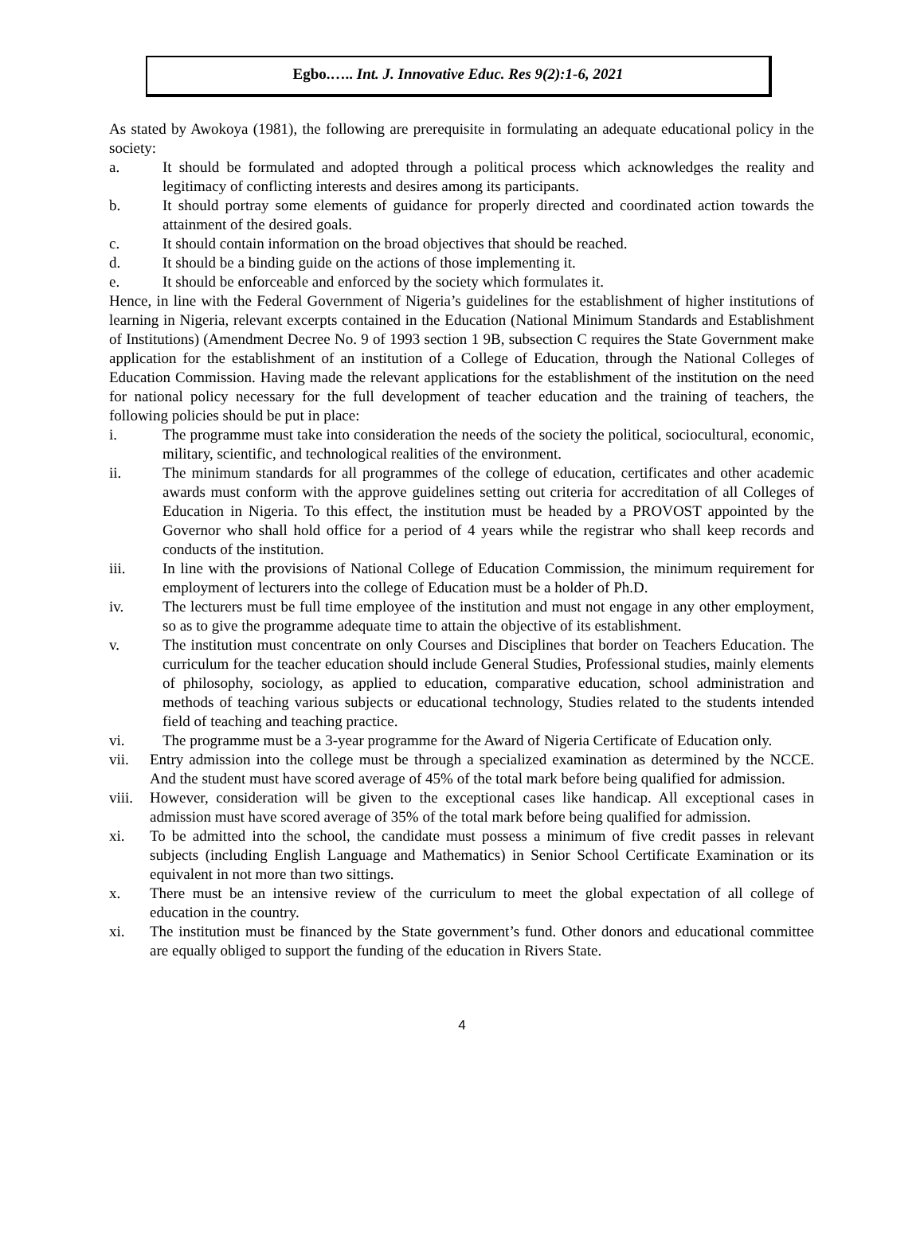Egbo.….. Int. J. Innovative Educ. Res 9(2):1-6, 2021
As stated by Awokoya (1981), the following are prerequisite in formulating an adequate educational policy in the society:
a. It should be formulated and adopted through a political process which acknowledges the reality and legitimacy of conflicting interests and desires among its participants.
b. It should portray some elements of guidance for properly directed and coordinated action towards the attainment of the desired goals.
c. It should contain information on the broad objectives that should be reached.
d. It should be a binding guide on the actions of those implementing it.
e. It should be enforceable and enforced by the society which formulates it.
Hence, in line with the Federal Government of Nigeria’s guidelines for the establishment of higher institutions of learning in Nigeria, relevant excerpts contained in the Education (National Minimum Standards and Establishment of Institutions) (Amendment Decree No. 9 of 1993 section 1 9B, subsection C requires the State Government make application for the establishment of an institution of a College of Education, through the National Colleges of Education Commission. Having made the relevant applications for the establishment of the institution on the need for national policy necessary for the full development of teacher education and the training of teachers, the following policies should be put in place:
i. The programme must take into consideration the needs of the society the political, sociocultural, economic, military, scientific, and technological realities of the environment.
ii. The minimum standards for all programmes of the college of education, certificates and other academic awards must conform with the approve guidelines setting out criteria for accreditation of all Colleges of Education in Nigeria. To this effect, the institution must be headed by a PROVOST appointed by the Governor who shall hold office for a period of 4 years while the registrar who shall keep records and conducts of the institution.
iii. In line with the provisions of National College of Education Commission, the minimum requirement for employment of lecturers into the college of Education must be a holder of Ph.D.
iv. The lecturers must be full time employee of the institution and must not engage in any other employment, so as to give the programme adequate time to attain the objective of its establishment.
v. The institution must concentrate on only Courses and Disciplines that border on Teachers Education. The curriculum for the teacher education should include General Studies, Professional studies, mainly elements of philosophy, sociology, as applied to education, comparative education, school administration and methods of teaching various subjects or educational technology, Studies related to the students intended field of teaching and teaching practice.
vi. The programme must be a 3-year programme for the Award of Nigeria Certificate of Education only.
vii. Entry admission into the college must be through a specialized examination as determined by the NCCE. And the student must have scored average of 45% of the total mark before being qualified for admission.
viii. However, consideration will be given to the exceptional cases like handicap. All exceptional cases in admission must have scored average of 35% of the total mark before being qualified for admission.
xi. To be admitted into the school, the candidate must possess a minimum of five credit passes in relevant subjects (including English Language and Mathematics) in Senior School Certificate Examination or its equivalent in not more than two sittings.
x. There must be an intensive review of the curriculum to meet the global expectation of all college of education in the country.
xi. The institution must be financed by the State government’s fund. Other donors and educational committee are equally obliged to support the funding of the education in Rivers State.
4